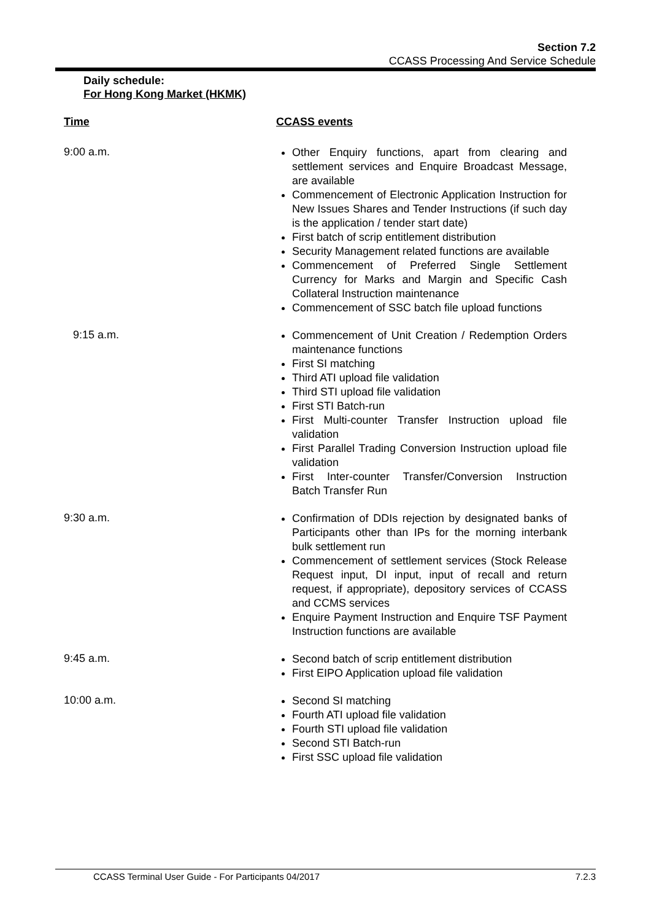Section 7.2
CCASS Processing And Service Schedule
Daily schedule:
For Hong Kong Market (HKMK)
Time CCASS events
9:00 a.m.
Other Enquiry functions, apart from clearing and settlement services and Enquire Broadcast Message, are available
Commencement of Electronic Application Instruction for New Issues Shares and Tender Instructions (if such day is the application / tender start date)
First batch of scrip entitlement distribution
Security Management related functions are available
Commencement of Preferred Single Settlement Currency for Marks and Margin and Specific Cash Collateral Instruction maintenance
Commencement of SSC batch file upload functions
9:15 a.m.
Commencement of Unit Creation / Redemption Orders maintenance functions
First SI matching
Third ATI upload file validation
Third STI upload file validation
First STI Batch-run
First Multi-counter Transfer Instruction upload file validation
First Parallel Trading Conversion Instruction upload file validation
First Inter-counter Transfer/Conversion Instruction Batch Transfer Run
9:30 a.m.
Confirmation of DDIs rejection by designated banks of Participants other than IPs for the morning interbank bulk settlement run
Commencement of settlement services (Stock Release Request input, DI input, input of recall and return request, if appropriate), depository services of CCASS and CCMS services
Enquire Payment Instruction and Enquire TSF Payment Instruction functions are available
9:45 a.m.
Second batch of scrip entitlement distribution
First EIPO Application upload file validation
10:00 a.m.
Second SI matching
Fourth ATI upload file validation
Fourth STI upload file validation
Second STI Batch-run
First SSC upload file validation
CCASS Terminal User Guide - For Participants 04/2017 7.2.3